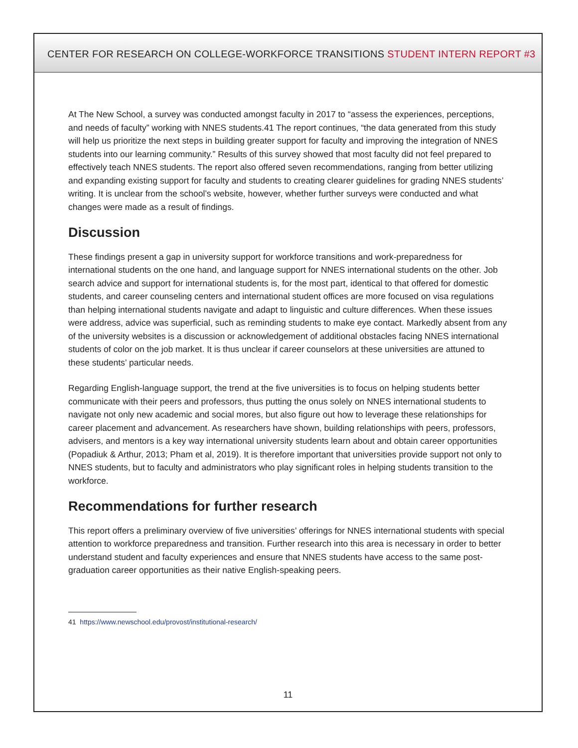CENTER FOR RESEARCH ON COLLEGE-WORKFORCE TRANSITIONS STUDENT INTERN REPORT #3
At The New School, a survey was conducted amongst faculty in 2017 to “assess the experiences, perceptions, and needs of faculty” working with NNES students.41 The report continues, “the data generated from this study will help us prioritize the next steps in building greater support for faculty and improving the integration of NNES students into our learning community.” Results of this survey showed that most faculty did not feel prepared to effectively teach NNES students. The report also offered seven recommendations, ranging from better utilizing and expanding existing support for faculty and students to creating clearer guidelines for grading NNES students’ writing. It is unclear from the school’s website, however, whether further surveys were conducted and what changes were made as a result of findings.
Discussion
These findings present a gap in university support for workforce transitions and work-preparedness for international students on the one hand, and language support for NNES international students on the other. Job search advice and support for international students is, for the most part, identical to that offered for domestic students, and career counseling centers and international student offices are more focused on visa regulations than helping international students navigate and adapt to linguistic and culture differences. When these issues were address, advice was superficial, such as reminding students to make eye contact. Markedly absent from any of the university websites is a discussion or acknowledgement of additional obstacles facing NNES international students of color on the job market. It is thus unclear if career counselors at these universities are attuned to these students’ particular needs.
Regarding English-language support, the trend at the five universities is to focus on helping students better communicate with their peers and professors, thus putting the onus solely on NNES international students to navigate not only new academic and social mores, but also figure out how to leverage these relationships for career placement and advancement. As researchers have shown, building relationships with peers, professors, advisers, and mentors is a key way international university students learn about and obtain career opportunities (Popadiuk & Arthur, 2013; Pham et al, 2019). It is therefore important that universities provide support not only to NNES students, but to faculty and administrators who play significant roles in helping students transition to the workforce.
Recommendations for further research
This report offers a preliminary overview of five universities’ offerings for NNES international students with special attention to workforce preparedness and transition. Further research into this area is necessary in order to better understand student and faculty experiences and ensure that NNES students have access to the same post-graduation career opportunities as their native English-speaking peers.
41 https://www.newschool.edu/provost/institutional-research/
11